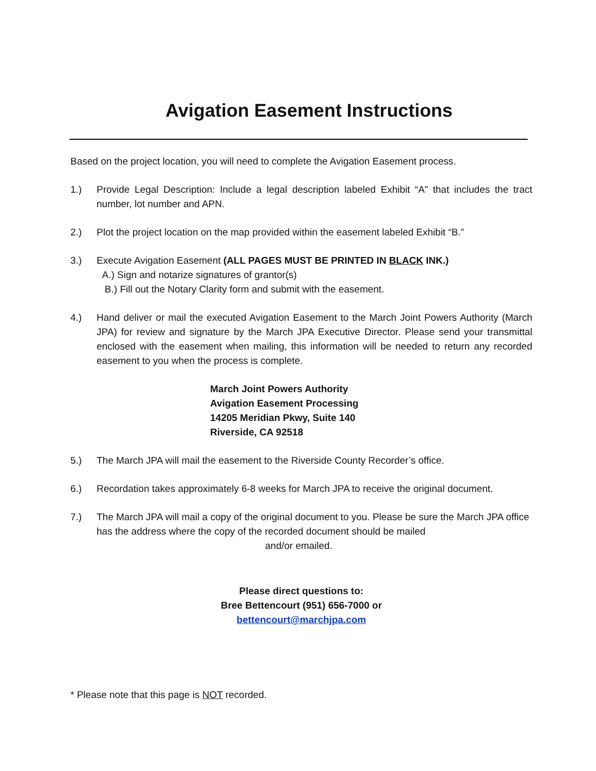Avigation Easement Instructions
Based on the project location, you will need to complete the Avigation Easement process.
1.) Provide Legal Description: Include a legal description labeled Exhibit “A” that includes the tract number, lot number and APN.
2.) Plot the project location on the map provided within the easement labeled Exhibit “B.”
3.) Execute Avigation Easement (ALL PAGES MUST BE PRINTED IN BLACK INK.)
A.) Sign and notarize signatures of grantor(s)
B.) Fill out the Notary Clarity form and submit with the easement.
4.) Hand deliver or mail the executed Avigation Easement to the March Joint Powers Authority (March JPA) for review and signature by the March JPA Executive Director. Please send your transmittal enclosed with the easement when mailing, this information will be needed to return any recorded easement to you when the process is complete.
March Joint Powers Authority
Avigation Easement Processing
14205 Meridian Pkwy, Suite 140
Riverside, CA 92518
5.) The March JPA will mail the easement to the Riverside County Recorder’s office.
6.) Recordation takes approximately 6-8 weeks for March JPA to receive the original document.
7.) The March JPA will mail a copy of the original document to you. Please be sure the March JPA office has the address where the copy of the recorded document should be mailed
and/or emailed.
Please direct questions to:
Bree Bettencourt (951) 656-7000 or
bettencourt@marchjpa.com
* Please note that this page is NOT recorded.